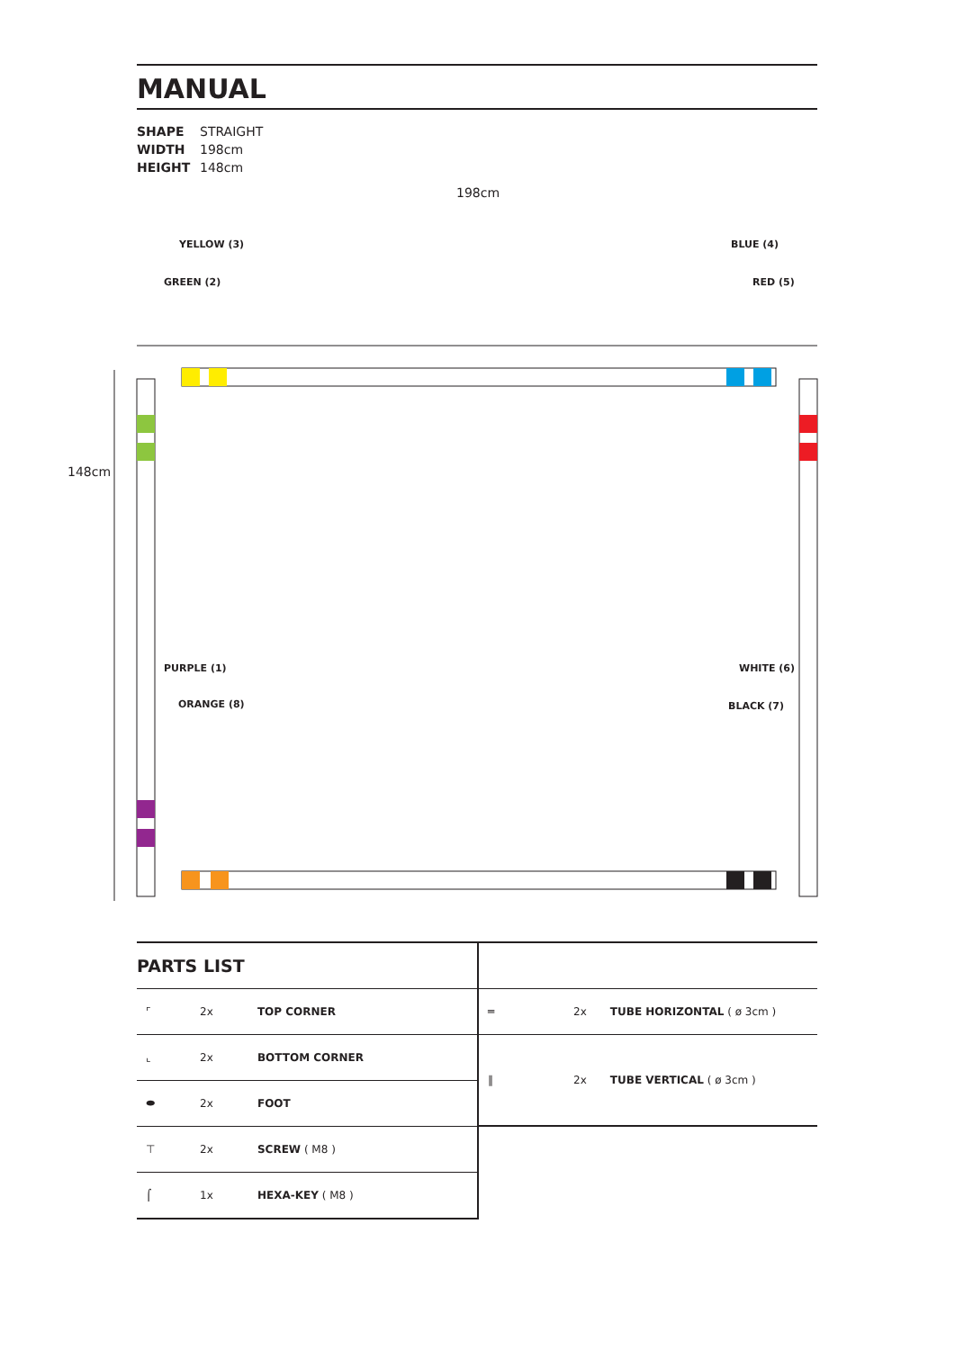MANUAL
SHAPE STRAIGHT
WIDTH 198cm
HEIGHT 148cm
198cm
148cm
YELLOW (3) BLUE (4)
GREEN (2) RED (5)
PURPLE (1) WHITE (6)
ORANGE (8) BLACK (7)
PARTS LIST
| ⌜ | 2x | TOP CORNER |
| ⌞ | 2x | BOTTOM CORNER |
| ⬬ | 2x | FOOT |
| ⊤ | 2x | SCREW ( M8 ) |
| ⌠ | 1x | HEXA-KEY ( M8 ) |
| ═ | 2x | TUBE HORIZONTAL ( ø 3cm ) |
| ‖ | 2x | TUBE VERTICAL ( ø 3cm ) |